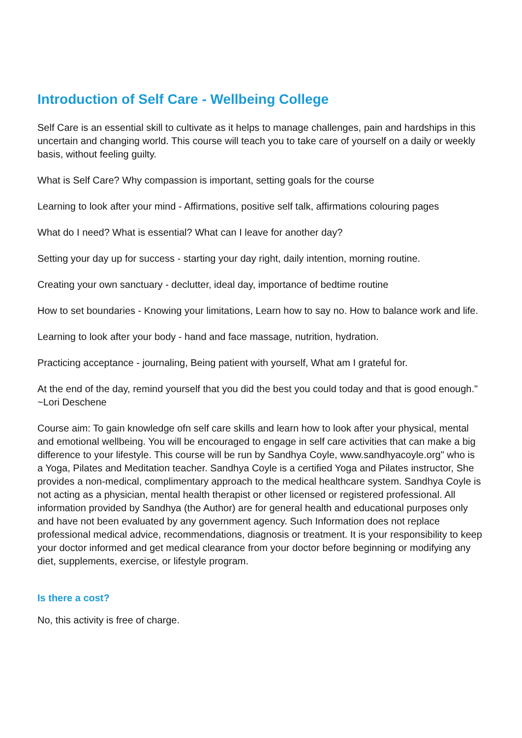Introduction of Self Care - Wellbeing College
Self Care is an essential skill to cultivate as it helps to manage challenges, pain and hardships in this uncertain and changing world. This course will teach you to take care of yourself on a daily or weekly basis, without feeling guilty.
What is Self Care? Why compassion is important, setting goals for the course
Learning to look after your mind - Affirmations, positive self talk, affirmations colouring pages
What do I need? What is essential? What can I leave for another day?
Setting your day up for success - starting your day right, daily intention, morning routine.
Creating your own sanctuary - declutter, ideal day, importance of bedtime routine
How to set boundaries - Knowing your limitations, Learn how to say no. How to balance work and life.
Learning to look after your body - hand and face massage, nutrition, hydration.
Practicing acceptance - journaling, Being patient with yourself, What am I grateful for.
At the end of the day, remind yourself that you did the best you could today and that is good enough." ~Lori Deschene
Course aim: To gain knowledge ofn self care skills and learn how to look after your physical, mental and emotional wellbeing. You will be encouraged to engage in self care activities that can make a big difference to your lifestyle. This course will be run by Sandhya Coyle, www.sandhyacoyle.org" who is a Yoga, Pilates and Meditation teacher. Sandhya Coyle is a certified Yoga and Pilates instructor, She provides a non-medical, complimentary approach to the medical healthcare system. Sandhya Coyle is not acting as a physician, mental health therapist or other licensed or registered professional. All information provided by Sandhya (the Author) are for general health and educational purposes only and have not been evaluated by any government agency. Such Information does not replace professional medical advice, recommendations, diagnosis or treatment. It is your responsibility to keep your doctor informed and get medical clearance from your doctor before beginning or modifying any diet, supplements, exercise, or lifestyle program.
Is there a cost?
No, this activity is free of charge.